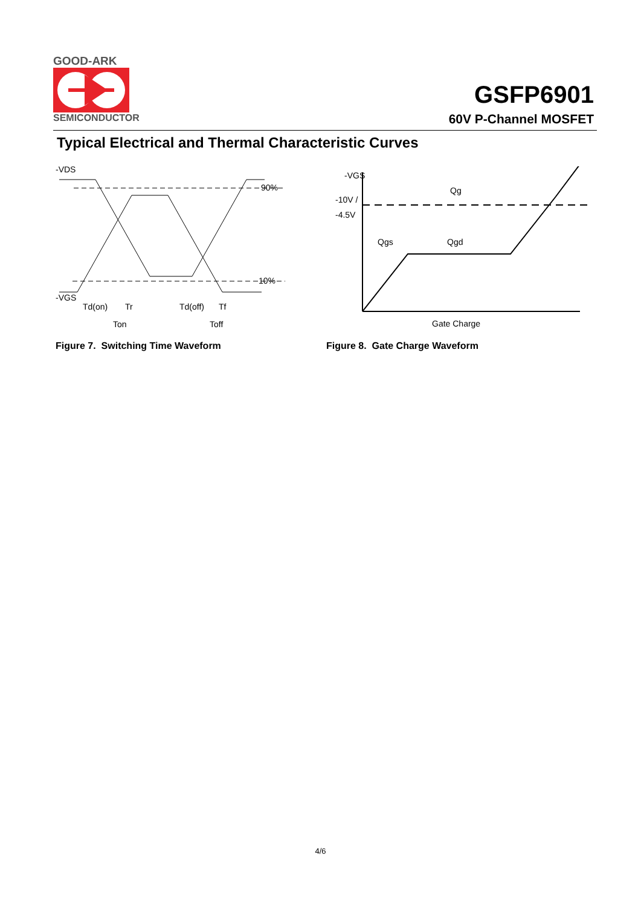GOOD-ARK
SEMICONDUCTOR
GSFP6901
60V P-Channel MOSFET
Typical Electrical and Thermal Characteristic Curves
-VDS
90%
10%
-VGS
Td(on)
Tr
Td(off)
Tf
Ton
Toff
Figure 7. Switching Time Waveform
-VGS
-10V /
-4.5V
Qg
Qgs
Qgd
Gate Charge
Figure 8. Gate Charge Waveform
4/6